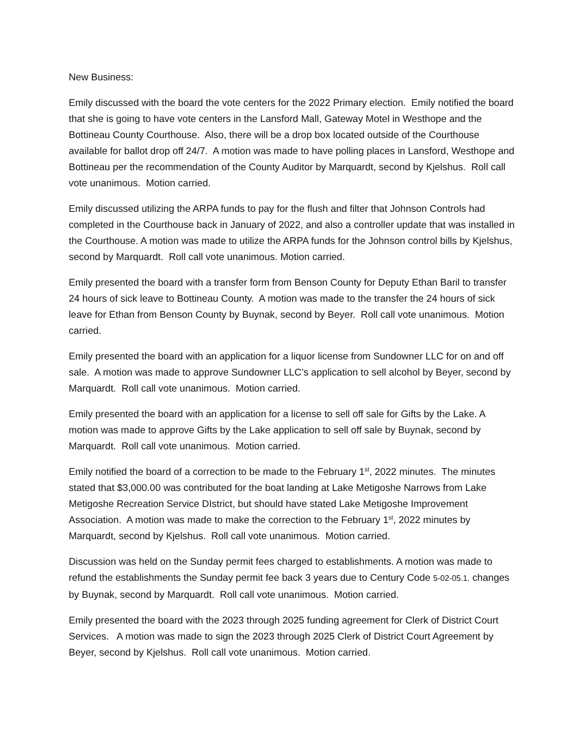New Business:
Emily discussed with the board the vote centers for the 2022 Primary election. Emily notified the board that she is going to have vote centers in the Lansford Mall, Gateway Motel in Westhope and the Bottineau County Courthouse. Also, there will be a drop box located outside of the Courthouse available for ballot drop off 24/7. A motion was made to have polling places in Lansford, Westhope and Bottineau per the recommendation of the County Auditor by Marquardt, second by Kjelshus. Roll call vote unanimous. Motion carried.
Emily discussed utilizing the ARPA funds to pay for the flush and filter that Johnson Controls had completed in the Courthouse back in January of 2022, and also a controller update that was installed in the Courthouse. A motion was made to utilize the ARPA funds for the Johnson control bills by Kjelshus, second by Marquardt. Roll call vote unanimous. Motion carried.
Emily presented the board with a transfer form from Benson County for Deputy Ethan Baril to transfer 24 hours of sick leave to Bottineau County. A motion was made to the transfer the 24 hours of sick leave for Ethan from Benson County by Buynak, second by Beyer. Roll call vote unanimous. Motion carried.
Emily presented the board with an application for a liquor license from Sundowner LLC for on and off sale. A motion was made to approve Sundowner LLC’s application to sell alcohol by Beyer, second by Marquardt. Roll call vote unanimous. Motion carried.
Emily presented the board with an application for a license to sell off sale for Gifts by the Lake. A motion was made to approve Gifts by the Lake application to sell off sale by Buynak, second by Marquardt. Roll call vote unanimous. Motion carried.
Emily notified the board of a correction to be made to the February 1<sup>st</sup>, 2022 minutes. The minutes stated that $3,000.00 was contributed for the boat landing at Lake Metigoshe Narrows from Lake Metigoshe Recreation Service DIstrict, but should have stated Lake Metigoshe Improvement Association. A motion was made to make the correction to the February 1<sup>st</sup>, 2022 minutes by Marquardt, second by Kjelshus. Roll call vote unanimous. Motion carried.
Discussion was held on the Sunday permit fees charged to establishments. A motion was made to refund the establishments the Sunday permit fee back 3 years due to Century Code 5-02-05.1. changes by Buynak, second by Marquardt. Roll call vote unanimous. Motion carried.
Emily presented the board with the 2023 through 2025 funding agreement for Clerk of District Court Services. A motion was made to sign the 2023 through 2025 Clerk of District Court Agreement by Beyer, second by Kjelshus. Roll call vote unanimous. Motion carried.